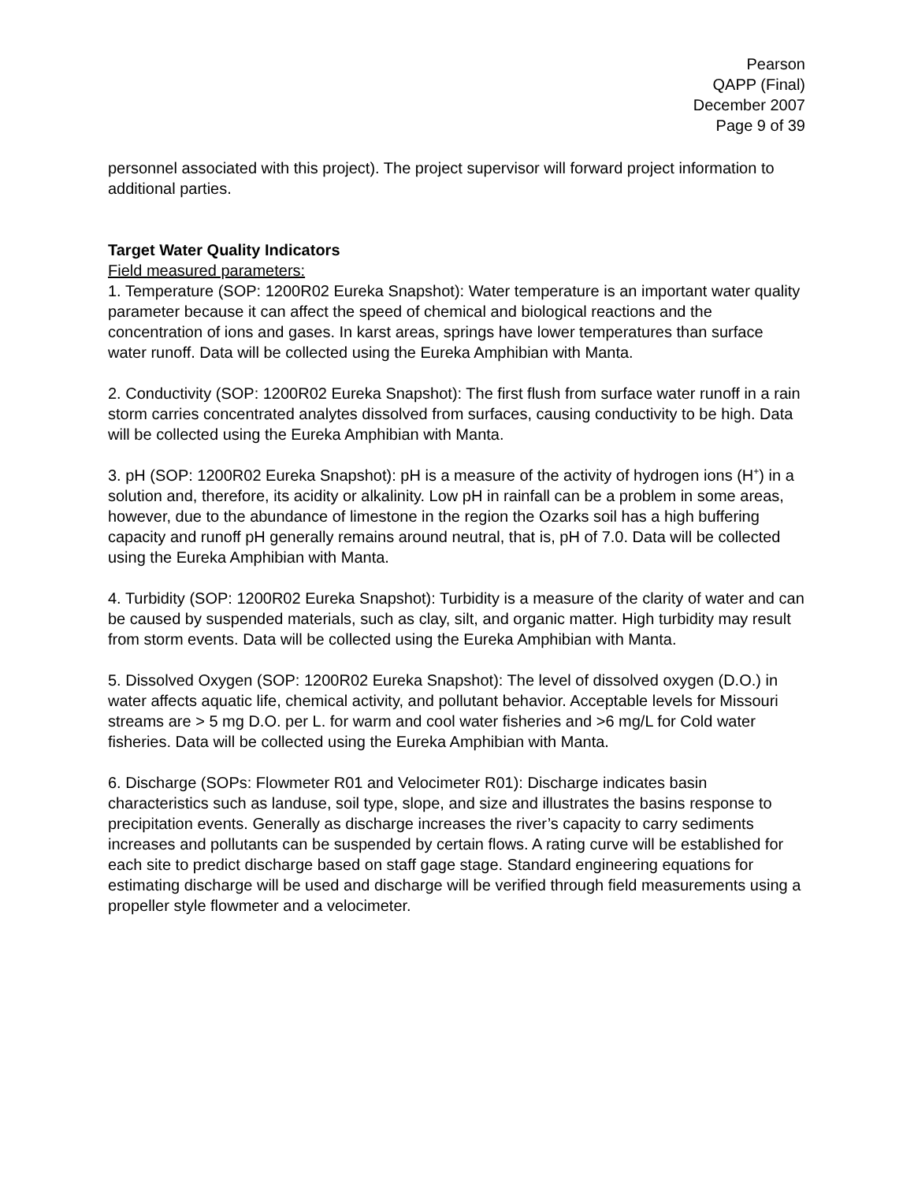Pearson
QAPP (Final)
December 2007
Page 9 of 39
personnel associated with this project). The project supervisor will forward project information to additional parties.
Target Water Quality Indicators
Field measured parameters:
1. Temperature (SOP: 1200R02 Eureka Snapshot): Water temperature is an important water quality parameter because it can affect the speed of chemical and biological reactions and the concentration of ions and gases. In karst areas, springs have lower temperatures than surface water runoff. Data will be collected using the Eureka Amphibian with Manta.
2. Conductivity (SOP: 1200R02 Eureka Snapshot): The first flush from surface water runoff in a rain storm carries concentrated analytes dissolved from surfaces, causing conductivity to be high. Data will be collected using the Eureka Amphibian with Manta.
3. pH (SOP: 1200R02 Eureka Snapshot): pH is a measure of the activity of hydrogen ions (H<sup>+</sup>) in a solution and, therefore, its acidity or alkalinity. Low pH in rainfall can be a problem in some areas, however, due to the abundance of limestone in the region the Ozarks soil has a high buffering capacity and runoff pH generally remains around neutral, that is, pH of 7.0. Data will be collected using the Eureka Amphibian with Manta.
4. Turbidity (SOP: 1200R02 Eureka Snapshot): Turbidity is a measure of the clarity of water and can be caused by suspended materials, such as clay, silt, and organic matter. High turbidity may result from storm events. Data will be collected using the Eureka Amphibian with Manta.
5. Dissolved Oxygen (SOP: 1200R02 Eureka Snapshot): The level of dissolved oxygen (D.O.) in water affects aquatic life, chemical activity, and pollutant behavior. Acceptable levels for Missouri streams are > 5 mg D.O. per L. for warm and cool water fisheries and >6 mg/L for Cold water fisheries. Data will be collected using the Eureka Amphibian with Manta.
6. Discharge (SOPs: Flowmeter R01 and Velocimeter R01): Discharge indicates basin characteristics such as landuse, soil type, slope, and size and illustrates the basins response to precipitation events. Generally as discharge increases the river’s capacity to carry sediments increases and pollutants can be suspended by certain flows. A rating curve will be established for each site to predict discharge based on staff gage stage. Standard engineering equations for estimating discharge will be used and discharge will be verified through field measurements using a propeller style flowmeter and a velocimeter.